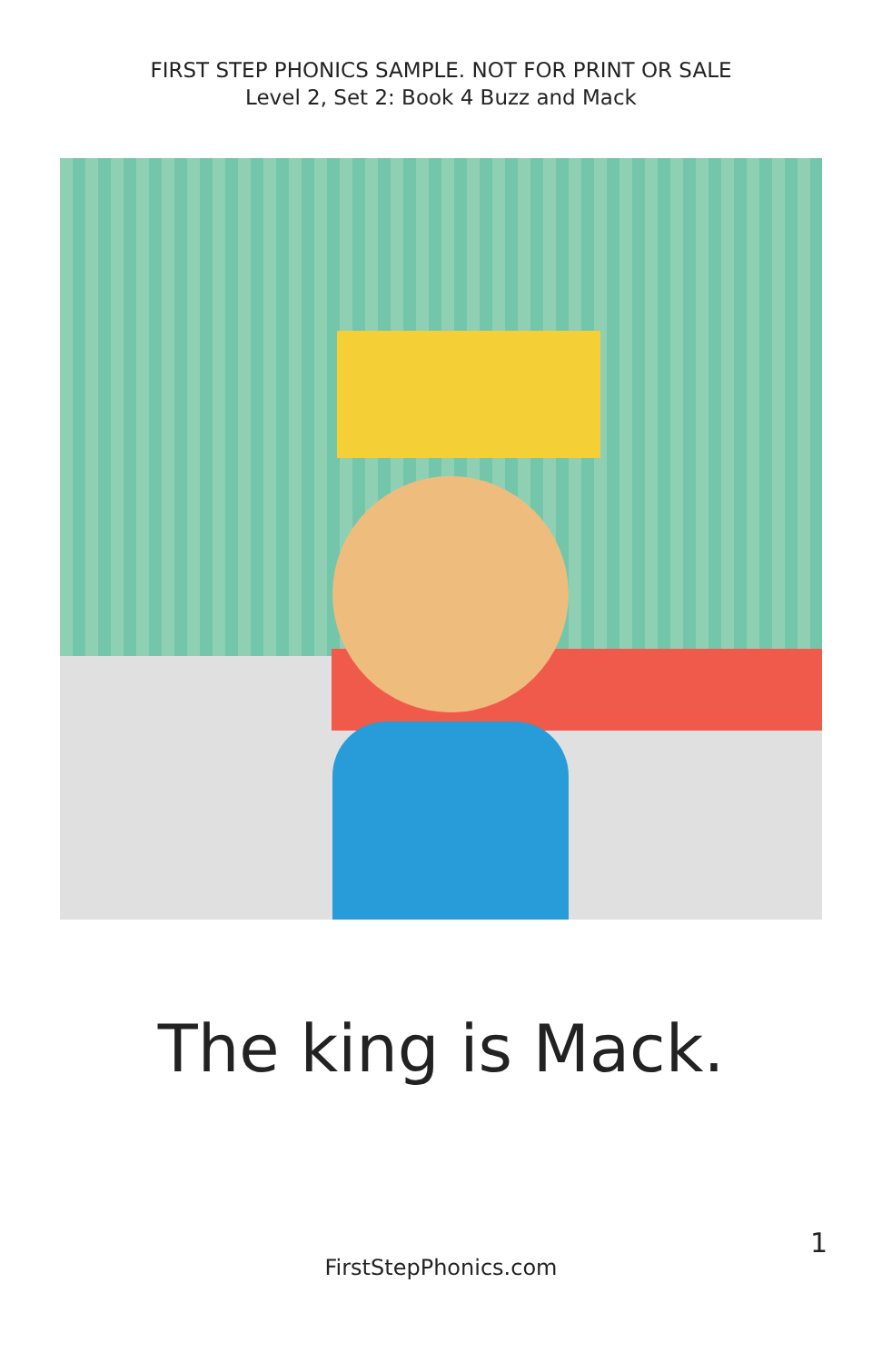FIRST STEP PHONICS SAMPLE. NOT FOR PRINT OR SALE
Level 2, Set 2: Book 4 Buzz and Mack
The king is Mack.
1
FirstStepPhonics.com